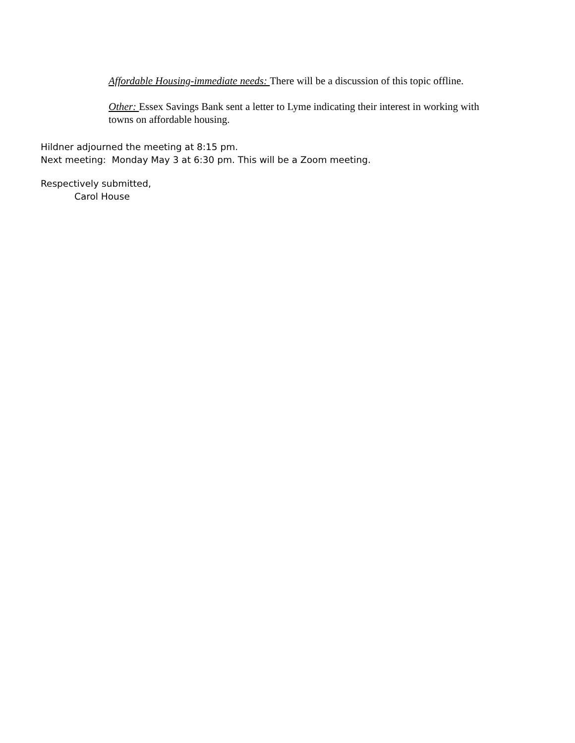Affordable Housing-immediate needs: There will be a discussion of this topic offline.
Other: Essex Savings Bank sent a letter to Lyme indicating their interest in working with towns on affordable housing.
Hildner adjourned the meeting at 8:15 pm.
Next meeting: Monday May 3 at 6:30 pm. This will be a Zoom meeting.
Respectively submitted,
Carol House